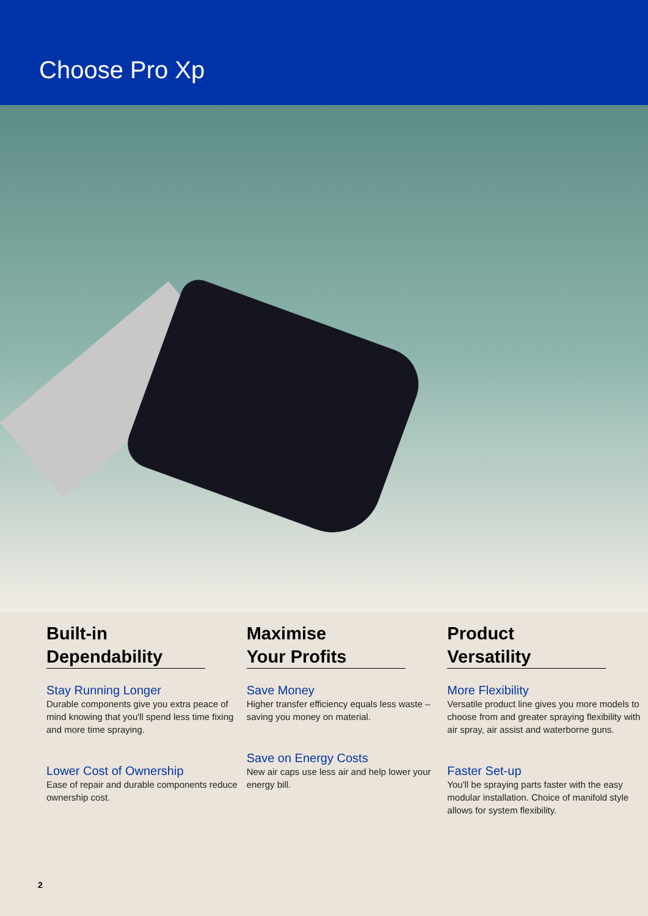Choose Pro Xp
Built-in
Dependability
Stay Running Longer
Durable components give you extra peace of mind knowing that you'll spend less time fixing and more time spraying.
Lower Cost of Ownership
Ease of repair and durable components reduce ownership cost.
Maximise
Your Profits
Save Money
Higher transfer efficiency equals less waste – saving you money on material.
Save on Energy Costs
New air caps use less air and help lower your energy bill.
Product
Versatility
More Flexibility
Versatile product line gives you more models to choose from and greater spraying flexibility with air spray, air assist and waterborne guns.
Faster Set-up
You'll be spraying parts faster with the easy modular installation. Choice of manifold style allows for system flexibility.
2